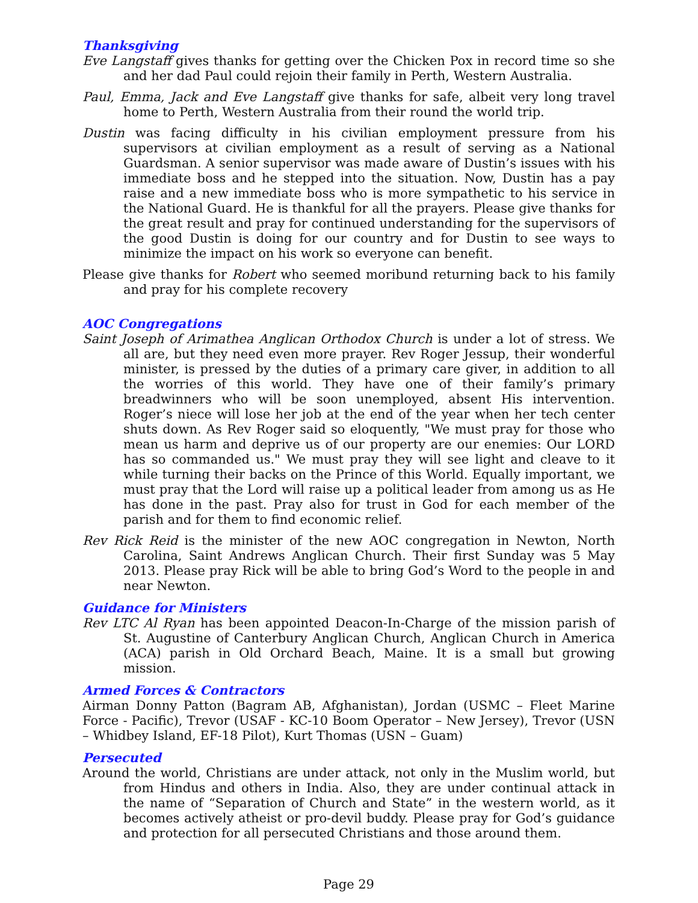Thanksgiving
Eve Langstaff gives thanks for getting over the Chicken Pox in record time so she and her dad Paul could rejoin their family in Perth, Western Australia.
Paul, Emma, Jack and Eve Langstaff give thanks for safe, albeit very long travel home to Perth, Western Australia from their round the world trip.
Dustin was facing difficulty in his civilian employment pressure from his supervisors at civilian employment as a result of serving as a National Guardsman. A senior supervisor was made aware of Dustin’s issues with his immediate boss and he stepped into the situation. Now, Dustin has a pay raise and a new immediate boss who is more sympathetic to his service in the National Guard. He is thankful for all the prayers. Please give thanks for the great result and pray for continued understanding for the supervisors of the good Dustin is doing for our country and for Dustin to see ways to minimize the impact on his work so everyone can benefit.
Please give thanks for Robert who seemed moribund returning back to his family and pray for his complete recovery
AOC Congregations
Saint Joseph of Arimathea Anglican Orthodox Church is under a lot of stress. We all are, but they need even more prayer. Rev Roger Jessup, their wonderful minister, is pressed by the duties of a primary care giver, in addition to all the worries of this world. They have one of their family’s primary breadwinners who will be soon unemployed, absent His intervention. Roger’s niece will lose her job at the end of the year when her tech center shuts down. As Rev Roger said so eloquently, "We must pray for those who mean us harm and deprive us of our property are our enemies: Our LORD has so commanded us." We must pray they will see light and cleave to it while turning their backs on the Prince of this World. Equally important, we must pray that the Lord will raise up a political leader from among us as He has done in the past. Pray also for trust in God for each member of the parish and for them to find economic relief.
Rev Rick Reid is the minister of the new AOC congregation in Newton, North Carolina, Saint Andrews Anglican Church. Their first Sunday was 5 May 2013. Please pray Rick will be able to bring God’s Word to the people in and near Newton.
Guidance for Ministers
Rev LTC Al Ryan has been appointed Deacon-In-Charge of the mission parish of St. Augustine of Canterbury Anglican Church, Anglican Church in America (ACA) parish in Old Orchard Beach, Maine. It is a small but growing mission.
Armed Forces & Contractors
Airman Donny Patton (Bagram AB, Afghanistan), Jordan (USMC – Fleet Marine Force - Pacific), Trevor (USAF - KC-10 Boom Operator – New Jersey), Trevor (USN – Whidbey Island, EF-18 Pilot), Kurt Thomas (USN – Guam)
Persecuted
Around the world, Christians are under attack, not only in the Muslim world, but from Hindus and others in India. Also, they are under continual attack in the name of “Separation of Church and State” in the western world, as it becomes actively atheist or pro-devil buddy. Please pray for God’s guidance and protection for all persecuted Christians and those around them.
Page 29